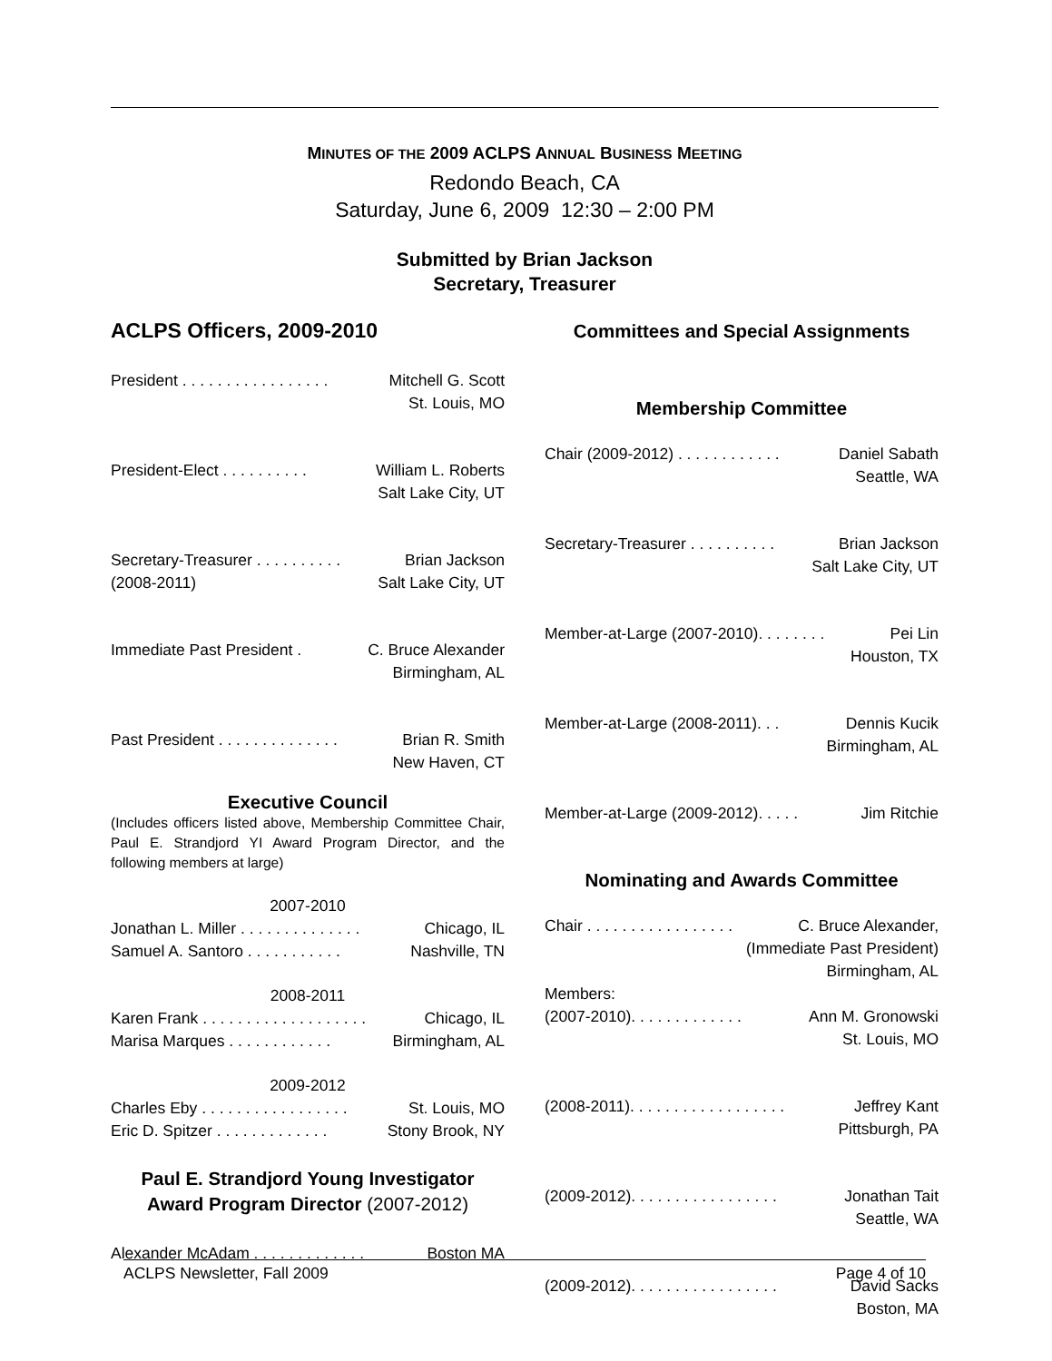MINUTES OF THE 2009 ACLPS ANNUAL BUSINESS MEETING
Redondo Beach, CA
Saturday, June 6, 2009 12:30 – 2:00 PM
Submitted by Brian Jackson
Secretary, Treasurer
ACLPS Officers, 2009-2010
President . . . . . . . . . . . . . . . . . Mitchell G. Scott
St. Louis, MO
President-Elect . . . . . . . . . . William L. Roberts
Salt Lake City, UT
Secretary-Treasurer . . . . . . . . . . Brian Jackson
(2008-2011) Salt Lake City, UT
Immediate Past President . C. Bruce Alexander
Birmingham, AL
Past President . . . . . . . . . . . . . . Brian R. Smith
New Haven, CT
Executive Council
(Includes officers listed above, Membership Committee Chair, Paul E. Strandjord YI Award Program Director, and the following members at large)
2007-2010
Jonathan L. Miller . . . . . . . . . . . . . . Chicago, IL
Samuel A. Santoro . . . . . . . . . . . Nashville, TN
2008-2011
Karen Frank . . . . . . . . . . . . . . . . . . . Chicago, IL
Marisa Marques . . . . . . . . . . . . Birmingham, AL
2009-2012
Charles Eby . . . . . . . . . . . . . . . . . St. Louis, MO
Eric D. Spitzer . . . . . . . . . . . . . Stony Brook, NY
Paul E. Strandjord Young Investigator Award Program Director (2007-2012)
Alexander McAdam . . . . . . . . . . . . . Boston MA
Committees and Special Assignments
Membership Committee
Chair (2009-2012) . . . . . . . . . . . . Daniel Sabath
Seattle, WA
Secretary-Treasurer . . . . . . . . . . Brian Jackson
Salt Lake City, UT
Member-at-Large (2007-2010). . . . . . . . Pei Lin
Houston, TX
Member-at-Large (2008-2011). . . Dennis Kucik
Birmingham, AL
Member-at-Large (2009-2012). . . . . Jim Ritchie
Nominating and Awards Committee
Chair . . . . . . . . . . . . . . . . . C. Bruce Alexander,
(Immediate Past President)
Birmingham, AL
Members:
(2007-2010). . . . . . . . . . . . . Ann M. Gronowski
St. Louis, MO
(2008-2011). . . . . . . . . . . . . . . . . . Jeffrey Kant
Pittsburgh, PA
(2009-2012). . . . . . . . . . . . . . . . . Jonathan Tait
Seattle, WA
(2009-2012). . . . . . . . . . . . . . . . . David Sacks
Boston, MA
ACLPS Newsletter, Fall 2009 Page 4 of 10